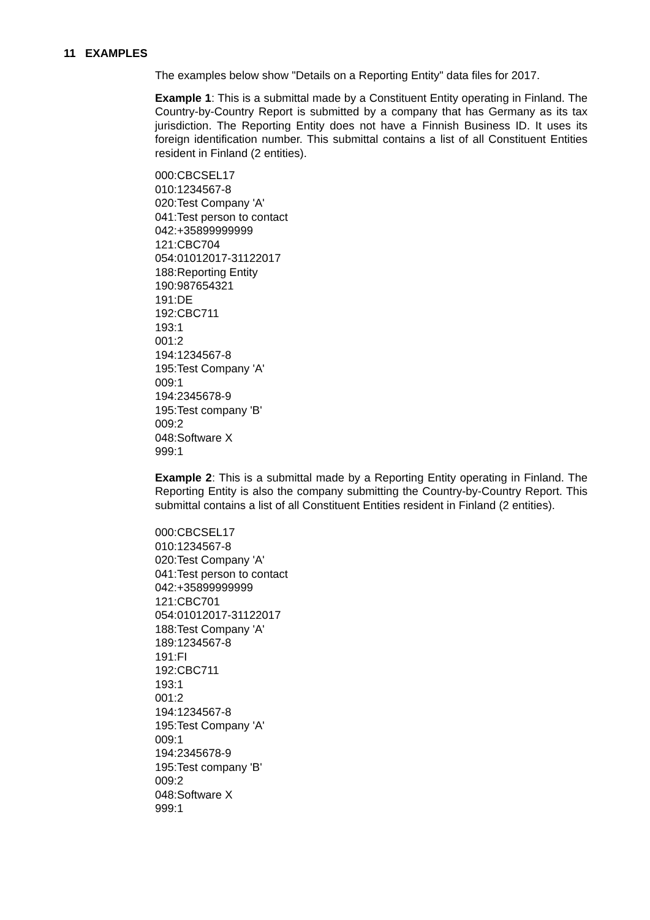11 EXAMPLES
The examples below show "Details on a Reporting Entity" data files for 2017.
Example 1: This is a submittal made by a Constituent Entity operating in Finland. The Country-by-Country Report is submitted by a company that has Germany as its tax jurisdiction. The Reporting Entity does not have a Finnish Business ID. It uses its foreign identification number. This submittal contains a list of all Constituent Entities resident in Finland (2 entities).
000:CBCSEL17
010:1234567-8
020:Test Company 'A'
041:Test person to contact
042:+35899999999
121:CBC704
054:01012017-31122017
188:Reporting Entity
190:987654321
191:DE
192:CBC711
193:1
001:2
194:1234567-8
195:Test Company 'A'
009:1
194:2345678-9
195:Test company 'B'
009:2
048:Software X
999:1
Example 2: This is a submittal made by a Reporting Entity operating in Finland. The Reporting Entity is also the company submitting the Country-by-Country Report. This submittal contains a list of all Constituent Entities resident in Finland (2 entities).
000:CBCSEL17
010:1234567-8
020:Test Company 'A'
041:Test person to contact
042:+35899999999
121:CBC701
054:01012017-31122017
188:Test Company 'A'
189:1234567-8
191:FI
192:CBC711
193:1
001:2
194:1234567-8
195:Test Company 'A'
009:1
194:2345678-9
195:Test company 'B'
009:2
048:Software X
999:1